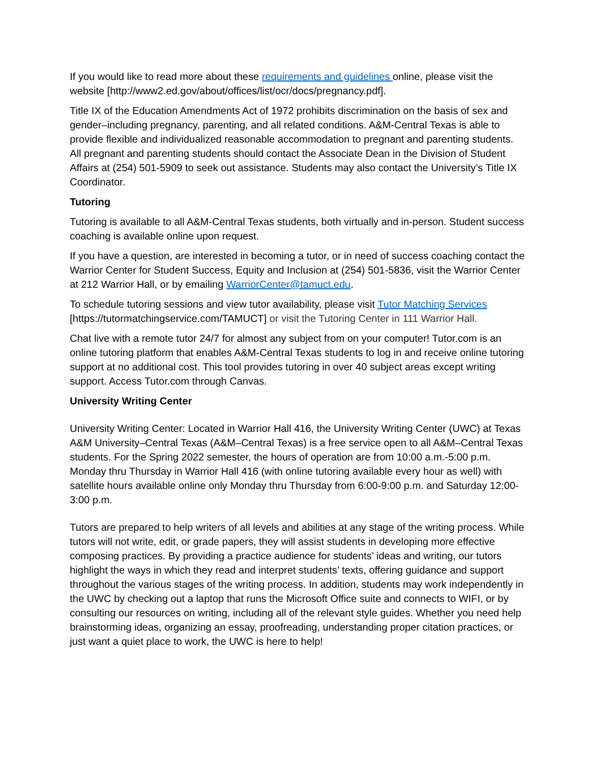If you would like to read more about these requirements and guidelines online, please visit the website [http://www2.ed.gov/about/offices/list/ocr/docs/pregnancy.pdf].
Title IX of the Education Amendments Act of 1972 prohibits discrimination on the basis of sex and gender–including pregnancy, parenting, and all related conditions. A&M-Central Texas is able to provide flexible and individualized reasonable accommodation to pregnant and parenting students. All pregnant and parenting students should contact the Associate Dean in the Division of Student Affairs at (254) 501-5909 to seek out assistance. Students may also contact the University’s Title IX Coordinator.
Tutoring
Tutoring is available to all A&M-Central Texas students, both virtually and in-person. Student success coaching is available online upon request.
If you have a question, are interested in becoming a tutor, or in need of success coaching contact the Warrior Center for Student Success, Equity and Inclusion at (254) 501-5836, visit the Warrior Center at 212 Warrior Hall, or by emailing WarriorCenter@tamuct.edu.
To schedule tutoring sessions and view tutor availability, please visit Tutor Matching Services [https://tutormatchingservice.com/TAMUCT] or visit the Tutoring Center in 111 Warrior Hall.
Chat live with a remote tutor 24/7 for almost any subject from on your computer! Tutor.com is an online tutoring platform that enables A&M-Central Texas students to log in and receive online tutoring support at no additional cost. This tool provides tutoring in over 40 subject areas except writing support. Access Tutor.com through Canvas.
University Writing Center
University Writing Center: Located in Warrior Hall 416, the University Writing Center (UWC) at Texas A&M University–Central Texas (A&M–Central Texas) is a free service open to all A&M–Central Texas students. For the Spring 2022 semester, the hours of operation are from 10:00 a.m.-5:00 p.m. Monday thru Thursday in Warrior Hall 416 (with online tutoring available every hour as well) with satellite hours available online only Monday thru Thursday from 6:00-9:00 p.m. and Saturday 12:00-3:00 p.m.
Tutors are prepared to help writers of all levels and abilities at any stage of the writing process. While tutors will not write, edit, or grade papers, they will assist students in developing more effective composing practices. By providing a practice audience for students’ ideas and writing, our tutors highlight the ways in which they read and interpret students’ texts, offering guidance and support throughout the various stages of the writing process. In addition, students may work independently in the UWC by checking out a laptop that runs the Microsoft Office suite and connects to WIFI, or by consulting our resources on writing, including all of the relevant style guides. Whether you need help brainstorming ideas, organizing an essay, proofreading, understanding proper citation practices, or just want a quiet place to work, the UWC is here to help!